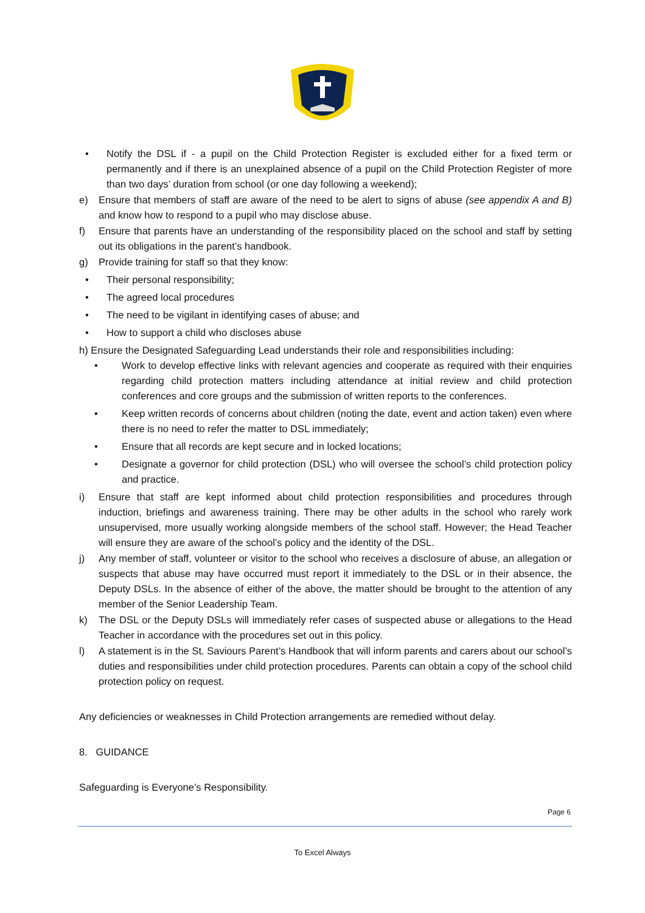• Notify the DSL if - a pupil on the Child Protection Register is excluded either for a fixed term or permanently and if there is an unexplained absence of a pupil on the Child Protection Register of more than two days’ duration from school (or one day following a weekend);
e) Ensure that members of staff are aware of the need to be alert to signs of abuse (see appendix A and B) and know how to respond to a pupil who may disclose abuse.
f) Ensure that parents have an understanding of the responsibility placed on the school and staff by setting out its obligations in the parent’s handbook.
g) Provide training for staff so that they know:
• Their personal responsibility;
• The agreed local procedures
• The need to be vigilant in identifying cases of abuse; and
• How to support a child who discloses abuse
h) Ensure the Designated Safeguarding Lead understands their role and responsibilities including:
• Work to develop effective links with relevant agencies and cooperate as required with their enquiries regarding child protection matters including attendance at initial review and child protection conferences and core groups and the submission of written reports to the conferences.
• Keep written records of concerns about children (noting the date, event and action taken) even where there is no need to refer the matter to DSL immediately;
• Ensure that all records are kept secure and in locked locations;
• Designate a governor for child protection (DSL) who will oversee the school’s child protection policy and practice.
i) Ensure that staff are kept informed about child protection responsibilities and procedures through induction, briefings and awareness training. There may be other adults in the school who rarely work unsupervised, more usually working alongside members of the school staff. However; the Head Teacher will ensure they are aware of the school’s policy and the identity of the DSL.
j) Any member of staff, volunteer or visitor to the school who receives a disclosure of abuse, an allegation or suspects that abuse may have occurred must report it immediately to the DSL or in their absence, the Deputy DSLs. In the absence of either of the above, the matter should be brought to the attention of any member of the Senior Leadership Team.
k) The DSL or the Deputy DSLs will immediately refer cases of suspected abuse or allegations to the Head Teacher in accordance with the procedures set out in this policy.
l) A statement is in the St. Saviours Parent’s Handbook that will inform parents and carers about our school’s duties and responsibilities under child protection procedures. Parents can obtain a copy of the school child protection policy on request.
Any deficiencies or weaknesses in Child Protection arrangements are remedied without delay.
8. GUIDANCE
Safeguarding is Everyone’s Responsibility.
Page 6
To Excel Always